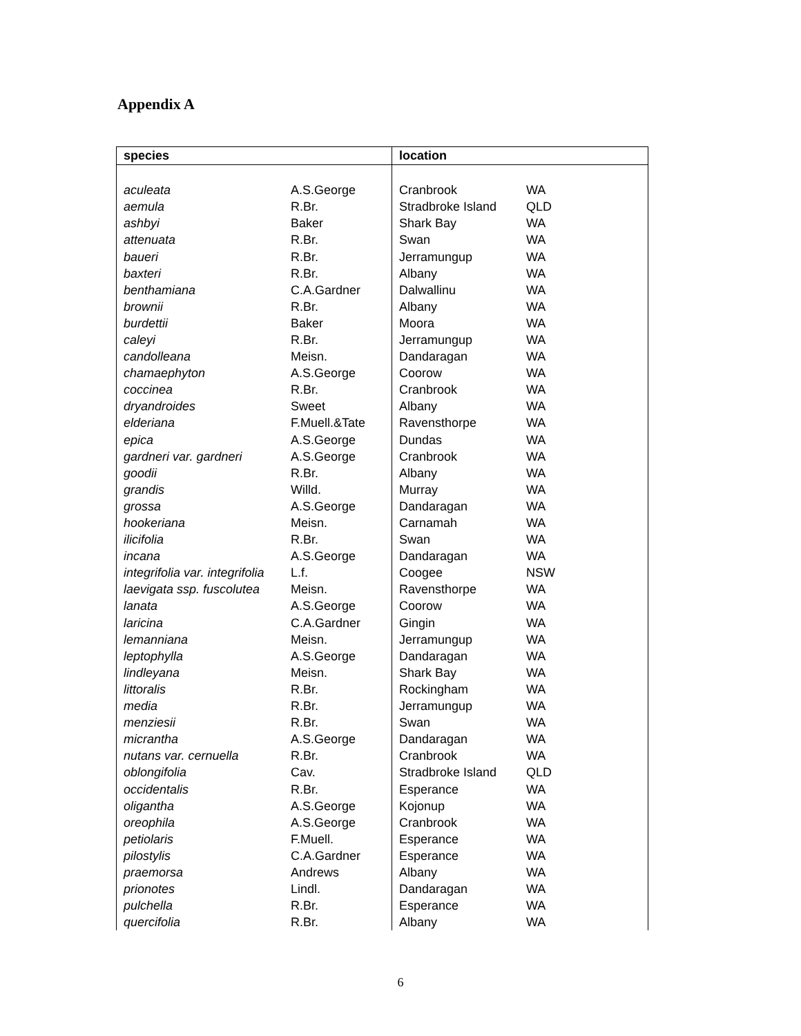Appendix A
| species | | location | |
| --- | --- | --- | --- |
| aculeata | A.S.George | Cranbrook | WA |
| aemula | R.Br. | Stradbroke Island | QLD |
| ashbyi | Baker | Shark Bay | WA |
| attenuata | R.Br. | Swan | WA |
| baueri | R.Br. | Jerramungup | WA |
| baxteri | R.Br. | Albany | WA |
| benthamiana | C.A.Gardner | Dalwallinu | WA |
| brownii | R.Br. | Albany | WA |
| burdettii | Baker | Moora | WA |
| caleyi | R.Br. | Jerramungup | WA |
| candolleana | Meisn. | Dandaragan | WA |
| chamaephyton | A.S.George | Coorow | WA |
| coccinea | R.Br. | Cranbrook | WA |
| dryandroides | Sweet | Albany | WA |
| elderiana | F.Muell.&Tate | Ravensthorpe | WA |
| epica | A.S.George | Dundas | WA |
| gardneri var. gardneri | A.S.George | Cranbrook | WA |
| goodii | R.Br. | Albany | WA |
| grandis | Willd. | Murray | WA |
| grossa | A.S.George | Dandaragan | WA |
| hookeriana | Meisn. | Carnamah | WA |
| ilicifolia | R.Br. | Swan | WA |
| incana | A.S.George | Dandaragan | WA |
| integrifolia var. integrifolia | L.f. | Coogee | NSW |
| laevigata ssp. fuscolutea | Meisn. | Ravensthorpe | WA |
| lanata | A.S.George | Coorow | WA |
| laricina | C.A.Gardner | Gingin | WA |
| lemanniana | Meisn. | Jerramungup | WA |
| leptophylla | A.S.George | Dandaragan | WA |
| lindleyana | Meisn. | Shark Bay | WA |
| littoralis | R.Br. | Rockingham | WA |
| media | R.Br. | Jerramungup | WA |
| menziesii | R.Br. | Swan | WA |
| micrantha | A.S.George | Dandaragan | WA |
| nutans var. cernuella | R.Br. | Cranbrook | WA |
| oblongifolia | Cav. | Stradbroke Island | QLD |
| occidentalis | R.Br. | Esperance | WA |
| oligantha | A.S.George | Kojonup | WA |
| oreophila | A.S.George | Cranbrook | WA |
| petiolaris | F.Muell. | Esperance | WA |
| pilostylis | C.A.Gardner | Esperance | WA |
| praemorsa | Andrews | Albany | WA |
| prionotes | Lindl. | Dandaragan | WA |
| pulchella | R.Br. | Esperance | WA |
| quercifolia | R.Br. | Albany | WA |
6